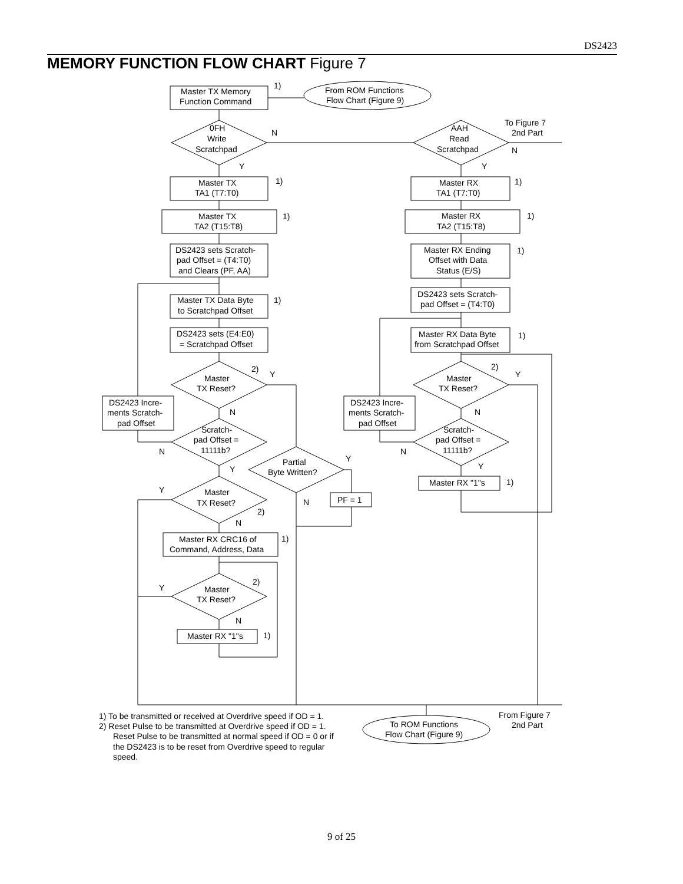DS2423
MEMORY FUNCTION FLOW CHART Figure 7
Master TX Memory
Function Command
1)
From ROM Functions
Flow Chart (Figure 9)
0FH
Write
Scratchpad
N
Y
AAH
Read
Scratchpad
To Figure 7
2nd Part
N
Y
Master TX
TA1 (T7:T0)
1)
Master TX
TA2 (T15:T8)
1)
DS2423 sets Scratch-
pad Offset = (T4:T0)
and Clears (PF, AA)
Master TX Data Byte
to Scratchpad Offset
1)
DS2423 sets (E4:E0)
= Scratchpad Offset
Master
TX Reset?
2)
Y
N
DS2423 Incre-
ments Scratch-
pad Offset
Scratch-
pad Offset =
11111b?
N
Y
Partial
Byte Written?
Y
N
PF = 1
Master
TX Reset?
Y
2)
N
Master RX CRC16 of
Command, Address, Data
1)
Master
TX Reset?
Y
2)
N
Master RX "1"s
1)
Master RX
TA1 (T7:T0)
1)
Master RX
TA2 (T15:T8)
1)
Master RX Ending
Offset with Data
Status (E/S)
1)
DS2423 sets Scratch-
pad Offset = (T4:T0)
Master RX Data Byte
from Scratchpad Offset
1)
Master
TX Reset?
2)
Y
N
DS2423 Incre-
ments Scratch-
pad Offset
Scratch-
pad Offset =
11111b?
N
Y
Master RX "1"s
1)
1) To be transmitted or received at Overdrive speed if OD = 1.
2) Reset Pulse to be transmitted at Overdrive speed if OD = 1.
Reset Pulse to be transmitted at normal speed if OD = 0 or if
the DS2423 is to be reset from Overdrive speed to regular
speed.
To ROM Functions
Flow Chart (Figure 9)
From Figure 7
2nd Part
9 of 25